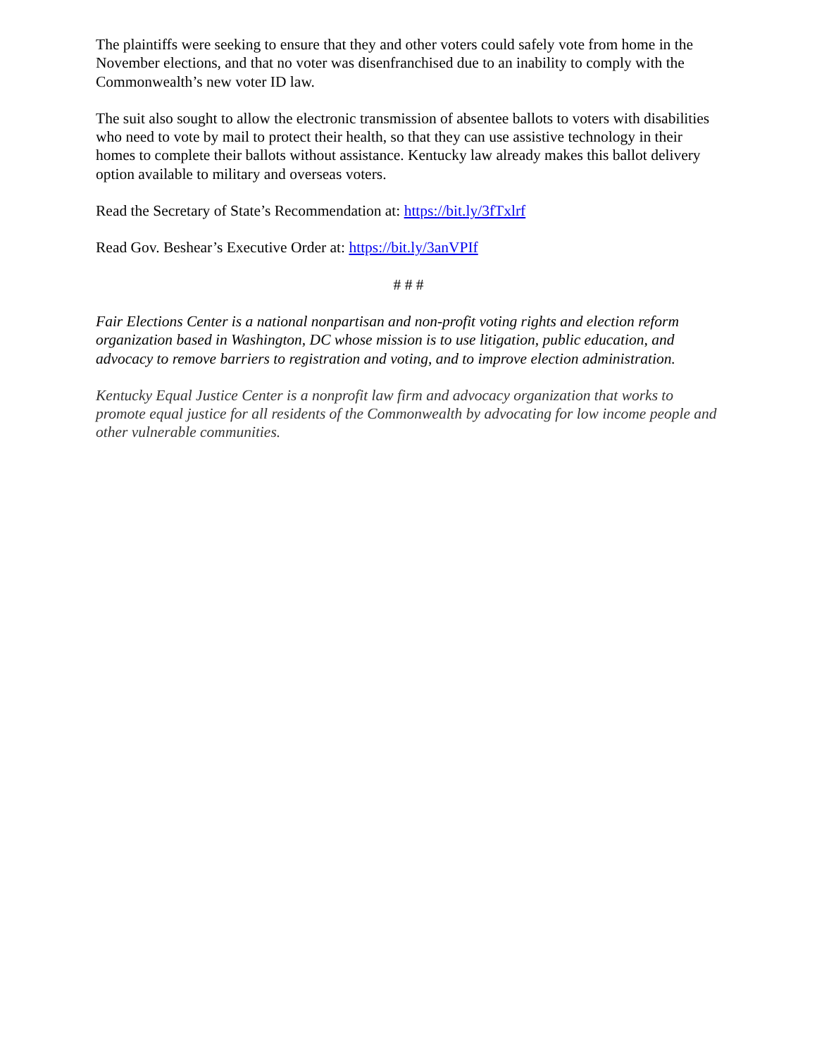The plaintiffs were seeking to ensure that they and other voters could safely vote from home in the November elections, and that no voter was disenfranchised due to an inability to comply with the Commonwealth’s new voter ID law.
The suit also sought to allow the electronic transmission of absentee ballots to voters with disabilities who need to vote by mail to protect their health, so that they can use assistive technology in their homes to complete their ballots without assistance. Kentucky law already makes this ballot delivery option available to military and overseas voters.
Read the Secretary of State’s Recommendation at: https://bit.ly/3fTxlrf
Read Gov. Beshear’s Executive Order at: https://bit.ly/3anVPIf
# # #
Fair Elections Center is a national nonpartisan and non-profit voting rights and election reform organization based in Washington, DC whose mission is to use litigation, public education, and advocacy to remove barriers to registration and voting, and to improve election administration.
Kentucky Equal Justice Center is a nonprofit law firm and advocacy organization that works to promote equal justice for all residents of the Commonwealth by advocating for low income people and other vulnerable communities.